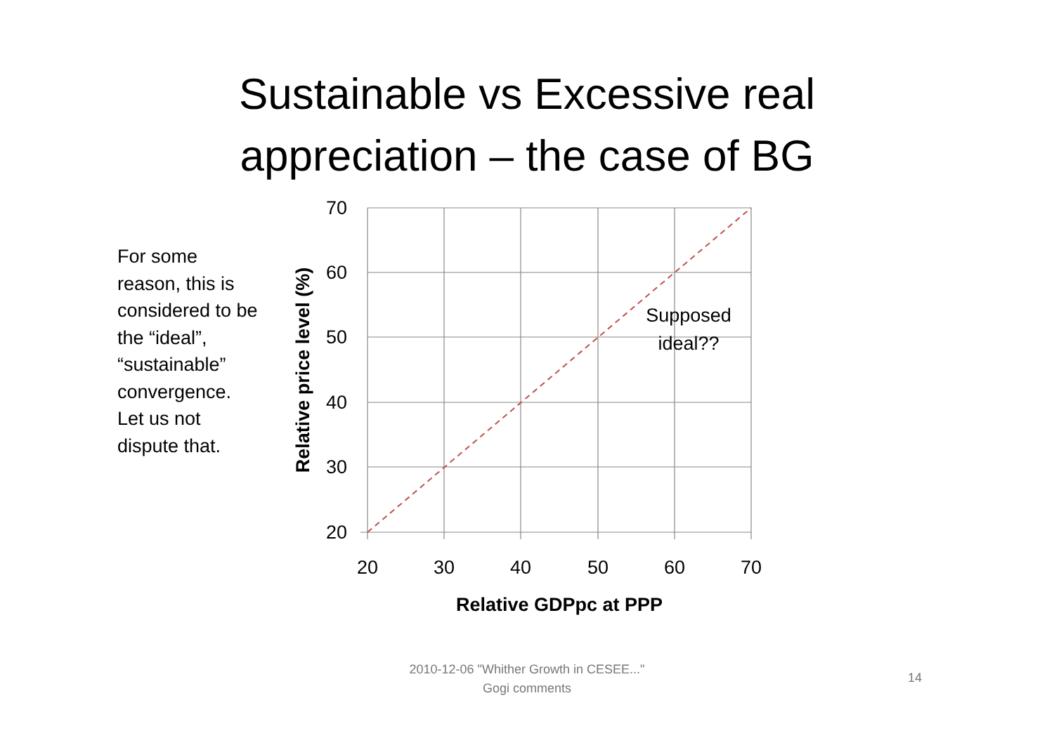Sustainable vs Excessive real
appreciation – the case of BG
For some reason, this is considered to be the “ideal”, “sustainable” convergence. Let us not dispute that.
70
60
50
40
30
20
20
30
40
50
60
70
Relative GDPpc at PPP
Relative price level (%)
Supposed
ideal??
2010-12-06 "Whither Growth in CESEE..."
Gogi comments
14